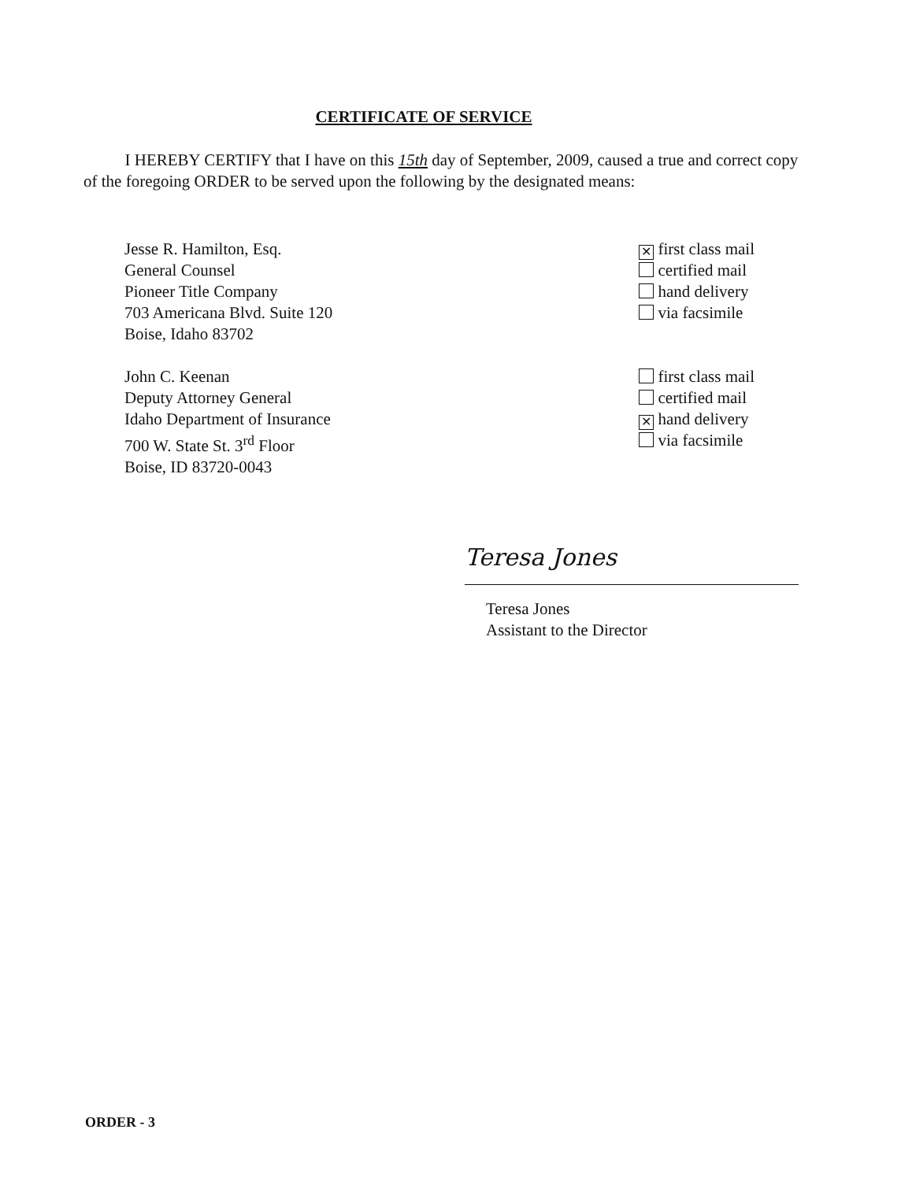CERTIFICATE OF SERVICE
I HEREBY CERTIFY that I have on this 15th day of September, 2009, caused a true and correct copy of the foregoing ORDER to be served upon the following by the designated means:
Jesse R. Hamilton, Esq.
General Counsel
Pioneer Title Company
703 Americana Blvd. Suite 120
Boise, Idaho 83702
✕ first class mail
certified mail
hand delivery
via facsimile
John C. Keenan
Deputy Attorney General
Idaho Department of Insurance
700 W. State St. 3<sup>rd</sup> Floor
Boise, ID 83720-0043
first class mail
certified mail
✕ hand delivery
via facsimile
Teresa Jones
Teresa Jones
Assistant to the Director
ORDER - 3